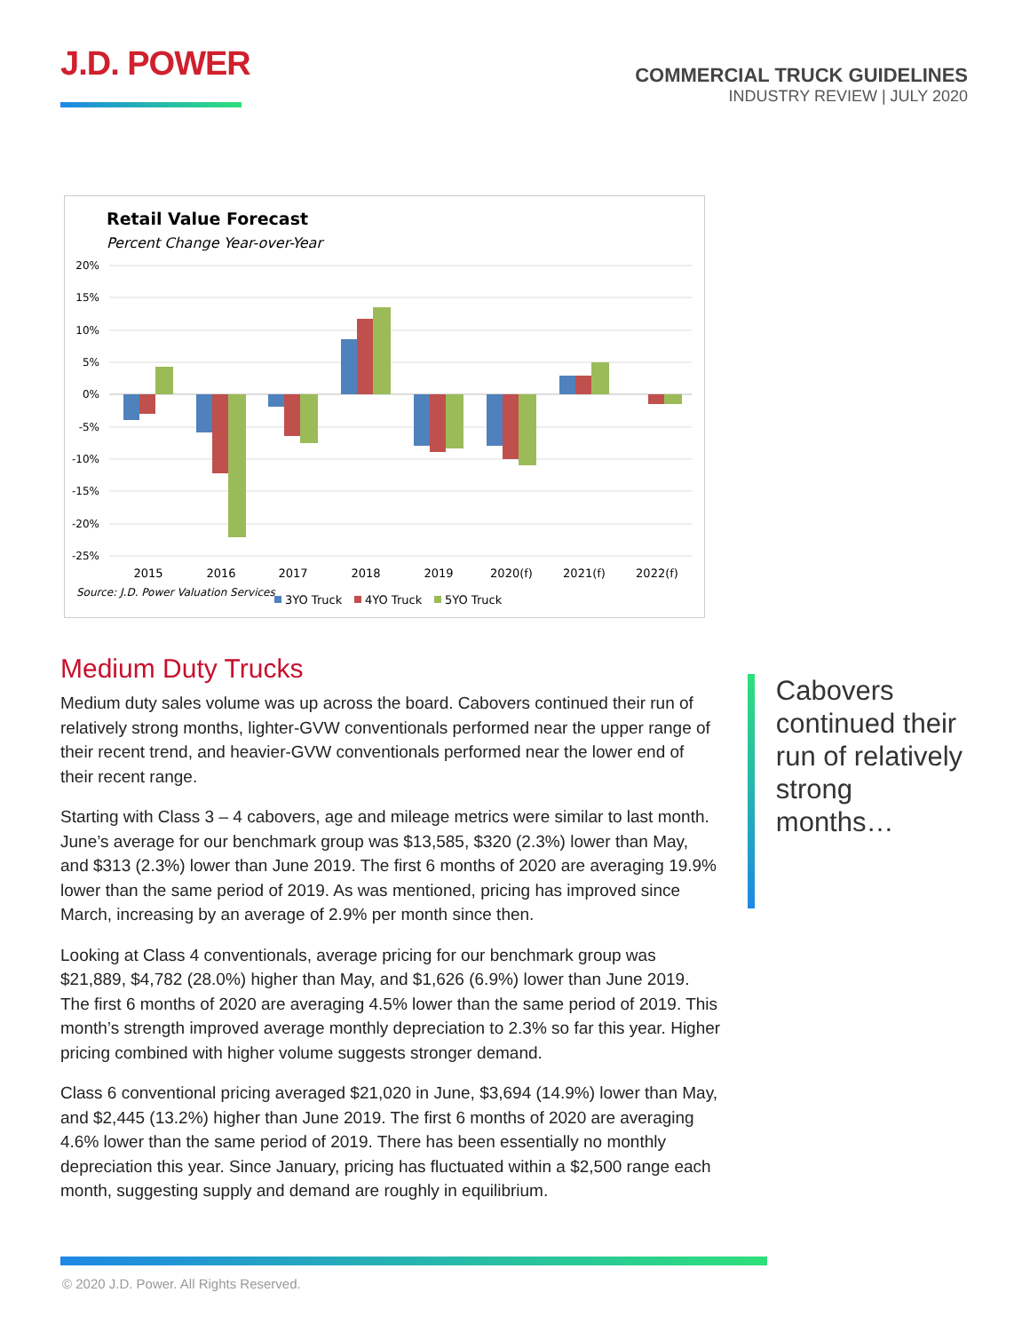J.D. POWER
COMMERCIAL TRUCK GUIDELINES
INDUSTRY REVIEW | JULY 2020
Retail Value Forecast
Percent Change Year-over-Year
20%
15%
10%
5%
0%
-5%
-10%
-15%
-20%
-25%
2015
2016
2017
2018
2019
2020(f)
2021(f)
2022(f)
Source: J.D. Power Valuation Services
3YO Truck
4YO Truck
5YO Truck
Medium Duty Trucks
Medium duty sales volume was up across the board. Cabovers continued their run of relatively strong months, lighter-GVW conventionals performed near the upper range of their recent trend, and heavier-GVW conventionals performed near the lower end of their recent range.
Starting with Class 3 – 4 cabovers, age and mileage metrics were similar to last month. June’s average for our benchmark group was $13,585, $320 (2.3%) lower than May, and $313 (2.3%) lower than June 2019. The first 6 months of 2020 are averaging 19.9% lower than the same period of 2019. As was mentioned, pricing has improved since March, increasing by an average of 2.9% per month since then.
Looking at Class 4 conventionals, average pricing for our benchmark group was $21,889, $4,782 (28.0%) higher than May, and $1,626 (6.9%) lower than June 2019. The first 6 months of 2020 are averaging 4.5% lower than the same period of 2019. This month’s strength improved average monthly depreciation to 2.3% so far this year. Higher pricing combined with higher volume suggests stronger demand.
Class 6 conventional pricing averaged $21,020 in June, $3,694 (14.9%) lower than May, and $2,445 (13.2%) higher than June 2019. The first 6 months of 2020 are averaging 4.6% lower than the same period of 2019. There has been essentially no monthly depreciation this year. Since January, pricing has fluctuated within a $2,500 range each month, suggesting supply and demand are roughly in equilibrium.
Cabovers continued their run of relatively strong months…
© 2020 J.D. Power. All Rights Reserved.